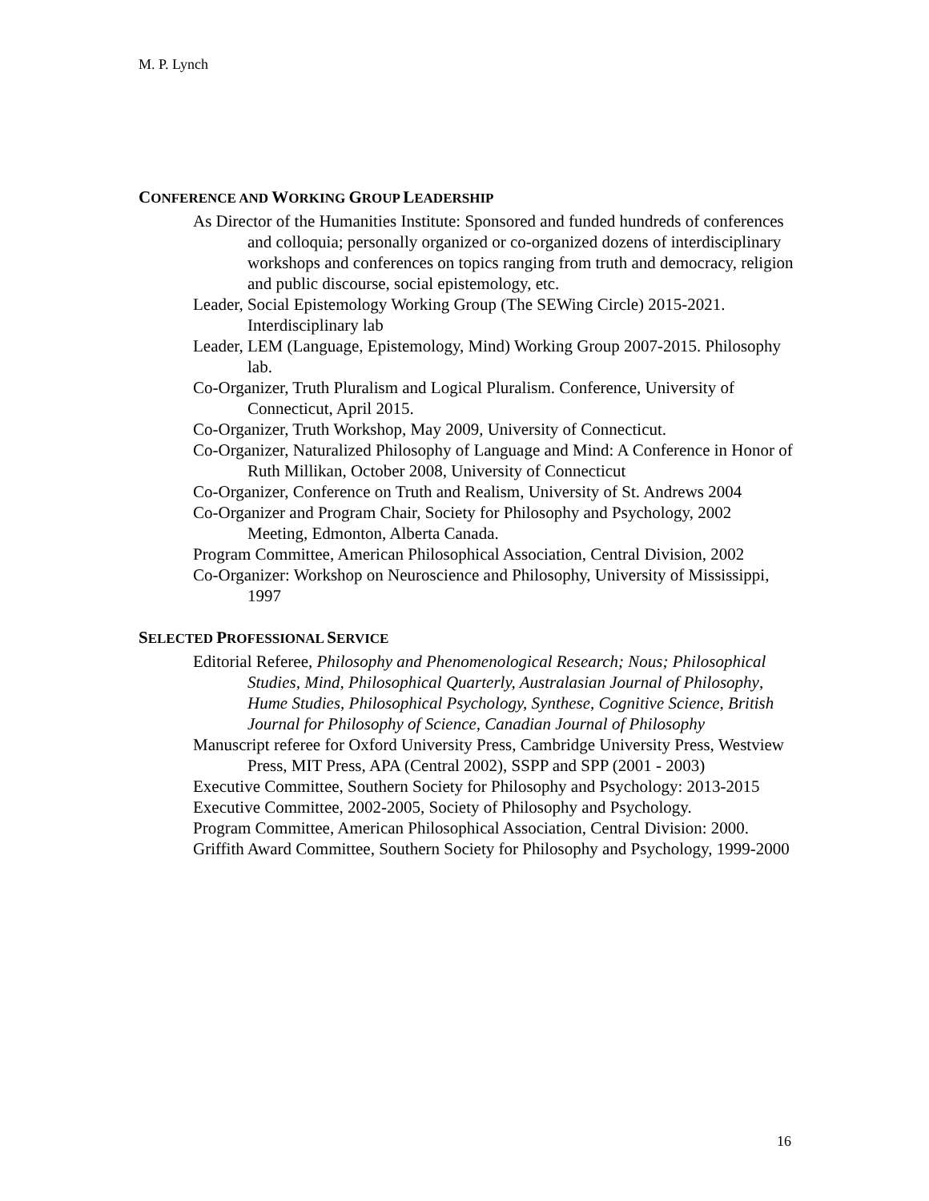M. P. Lynch
CONFERENCE AND WORKING GROUP LEADERSHIP
As Director of the Humanities Institute: Sponsored and funded hundreds of conferences and colloquia; personally organized or co-organized dozens of interdisciplinary workshops and conferences on topics ranging from truth and democracy, religion and public discourse, social epistemology, etc.
Leader, Social Epistemology Working Group (The SEWing Circle) 2015-2021. Interdisciplinary lab
Leader, LEM (Language, Epistemology, Mind) Working Group 2007-2015. Philosophy lab.
Co-Organizer, Truth Pluralism and Logical Pluralism. Conference, University of Connecticut, April 2015.
Co-Organizer, Truth Workshop, May 2009, University of Connecticut.
Co-Organizer, Naturalized Philosophy of Language and Mind: A Conference in Honor of Ruth Millikan, October 2008, University of Connecticut
Co-Organizer, Conference on Truth and Realism, University of St. Andrews 2004
Co-Organizer and Program Chair, Society for Philosophy and Psychology, 2002 Meeting, Edmonton, Alberta Canada.
Program Committee, American Philosophical Association, Central Division, 2002
Co-Organizer: Workshop on Neuroscience and Philosophy, University of Mississippi, 1997
SELECTED PROFESSIONAL SERVICE
Editorial Referee, Philosophy and Phenomenological Research; Nous; Philosophical Studies, Mind, Philosophical Quarterly, Australasian Journal of Philosophy, Hume Studies, Philosophical Psychology, Synthese, Cognitive Science, British Journal for Philosophy of Science, Canadian Journal of Philosophy
Manuscript referee for Oxford University Press, Cambridge University Press, Westview Press, MIT Press, APA (Central 2002), SSPP and SPP (2001 - 2003)
Executive Committee, Southern Society for Philosophy and Psychology: 2013-2015
Executive Committee, 2002-2005, Society of Philosophy and Psychology.
Program Committee, American Philosophical Association, Central Division: 2000.
Griffith Award Committee, Southern Society for Philosophy and Psychology, 1999-2000
16